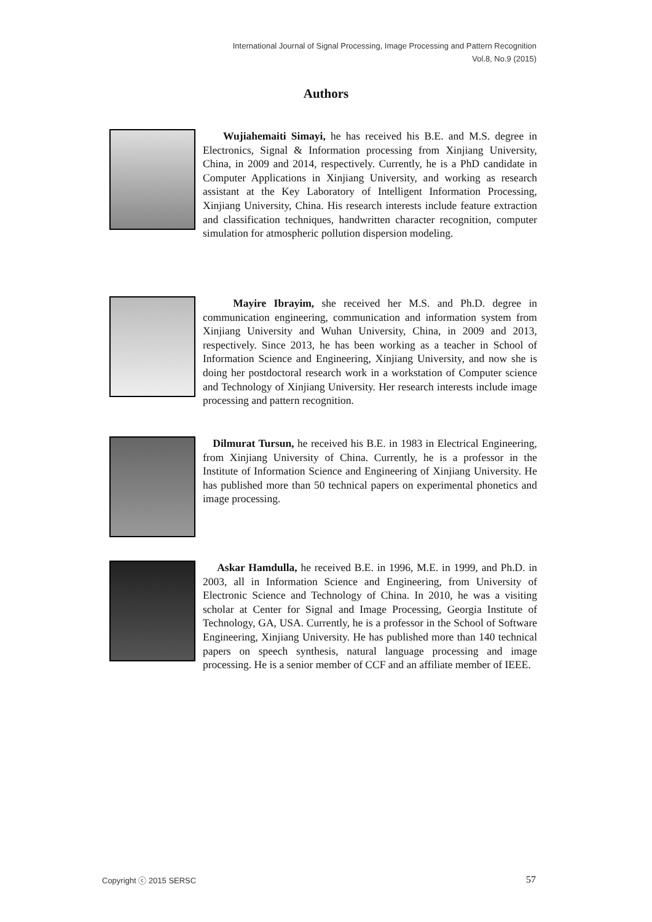International Journal of Signal Processing, Image Processing and Pattern Recognition
Vol.8, No.9 (2015)
Authors
Wujiahemaiti Simayi, he has received his B.E. and M.S. degree in Electronics, Signal & Information processing from Xinjiang University, China, in 2009 and 2014, respectively. Currently, he is a PhD candidate in Computer Applications in Xinjiang University, and working as research assistant at the Key Laboratory of Intelligent Information Processing, Xinjiang University, China. His research interests include feature extraction and classification techniques, handwritten character recognition, computer simulation for atmospheric pollution dispersion modeling.
Mayire Ibrayim, she received her M.S. and Ph.D. degree in communication engineering, communication and information system from Xinjiang University and Wuhan University, China, in 2009 and 2013, respectively. Since 2013, he has been working as a teacher in School of Information Science and Engineering, Xinjiang University, and now she is doing her postdoctoral research work in a workstation of Computer science and Technology of Xinjiang University. Her research interests include image processing and pattern recognition.
Dilmurat Tursun, he received his B.E. in 1983 in Electrical Engineering, from Xinjiang University of China. Currently, he is a professor in the Institute of Information Science and Engineering of Xinjiang University. He has published more than 50 technical papers on experimental phonetics and image processing.
Askar Hamdulla, he received B.E. in 1996, M.E. in 1999, and Ph.D. in 2003, all in Information Science and Engineering, from University of Electronic Science and Technology of China. In 2010, he was a visiting scholar at Center for Signal and Image Processing, Georgia Institute of Technology, GA, USA. Currently, he is a professor in the School of Software Engineering, Xinjiang University. He has published more than 140 technical papers on speech synthesis, natural language processing and image processing. He is a senior member of CCF and an affiliate member of IEEE.
Copyright ⓒ 2015 SERSC 57